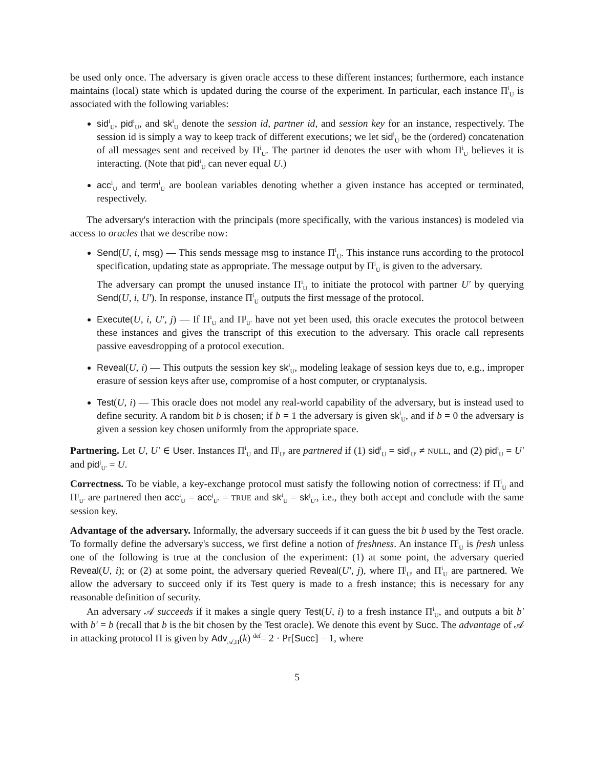be used only once. The adversary is given oracle access to these different instances; furthermore, each instance maintains (local) state which is updated during the course of the experiment. In particular, each instance Π<sup>i</sup><sub>U</sub> is associated with the following variables:
sid<sup>i</sup><sub>U</sub>, pid<sup>i</sup><sub>U</sub>, and sk<sup>i</sup><sub>U</sub> denote the session id, partner id, and session key for an instance, respectively. The session id is simply a way to keep track of different executions; we let sid<sup>i</sup><sub>U</sub> be the (ordered) concatenation of all messages sent and received by Π<sup>i</sup><sub>U</sub>. The partner id denotes the user with whom Π<sup>i</sup><sub>U</sub> believes it is interacting. (Note that pid<sup>i</sup><sub>U</sub> can never equal U.)
acc<sup>i</sup><sub>U</sub> and term<sup>i</sup><sub>U</sub> are boolean variables denoting whether a given instance has accepted or terminated, respectively.
The adversary's interaction with the principals (more specifically, with the various instances) is modeled via access to oracles that we describe now:
Send(U, i, msg) — This sends message msg to instance Π<sup>i</sup><sub>U</sub>. This instance runs according to the protocol specification, updating state as appropriate. The message output by Π<sup>i</sup><sub>U</sub> is given to the adversary.
The adversary can prompt the unused instance Π<sup>i</sup><sub>U</sub> to initiate the protocol with partner U′ by querying Send(U, i, U′). In response, instance Π<sup>i</sup><sub>U</sub> outputs the first message of the protocol.
Execute(U, i, U′, j) — If Π<sup>i</sup><sub>U</sub> and Π<sup>j</sup><sub>U′</sub> have not yet been used, this oracle executes the protocol between these instances and gives the transcript of this execution to the adversary. This oracle call represents passive eavesdropping of a protocol execution.
Reveal(U, i) — This outputs the session key sk<sup>i</sup><sub>U</sub>, modeling leakage of session keys due to, e.g., improper erasure of session keys after use, compromise of a host computer, or cryptanalysis.
Test(U, i) — This oracle does not model any real-world capability of the adversary, but is instead used to define security. A random bit b is chosen; if b = 1 the adversary is given sk<sup>i</sup><sub>U</sub>, and if b = 0 the adversary is given a session key chosen uniformly from the appropriate space.
Partnering. Let U, U′ ∈ User. Instances Π<sup>i</sup><sub>U</sub> and Π<sup>j</sup><sub>U′</sub> are partnered if (1) sid<sup>i</sup><sub>U</sub> = sid<sup>j</sup><sub>U′</sub> ≠ NULL, and (2) pid<sup>i</sup><sub>U</sub> = U′ and pid<sup>j</sup><sub>U′</sub> = U.
Correctness. To be viable, a key-exchange protocol must satisfy the following notion of correctness: if Π<sup>i</sup><sub>U</sub> and Π<sup>j</sup><sub>U′</sub> are partnered then acc<sup>i</sup><sub>U</sub> = acc<sup>j</sup><sub>U′</sub> = TRUE and sk<sup>i</sup><sub>U</sub> = sk<sup>j</sup><sub>U′</sub>, i.e., they both accept and conclude with the same session key.
Advantage of the adversary. Informally, the adversary succeeds if it can guess the bit b used by the Test oracle. To formally define the adversary's success, we first define a notion of freshness. An instance Π<sup>i</sup><sub>U</sub> is fresh unless one of the following is true at the conclusion of the experiment: (1) at some point, the adversary queried Reveal(U, i); or (2) at some point, the adversary queried Reveal(U′, j), where Π<sup>j</sup><sub>U′</sub> and Π<sup>i</sup><sub>U</sub> are partnered. We allow the adversary to succeed only if its Test query is made to a fresh instance; this is necessary for any reasonable definition of security.
An adversary 𝒜 succeeds if it makes a single query Test(U, i) to a fresh instance Π<sup>i</sup><sub>U</sub>, and outputs a bit b′ with b′ = b (recall that b is the bit chosen by the Test oracle). We denote this event by Succ. The advantage of 𝒜 in attacking protocol Π is given by Adv<sub>𝒜,Π</sub>(k) <sup>def</sup>= 2 · Pr[Succ] − 1, where
5